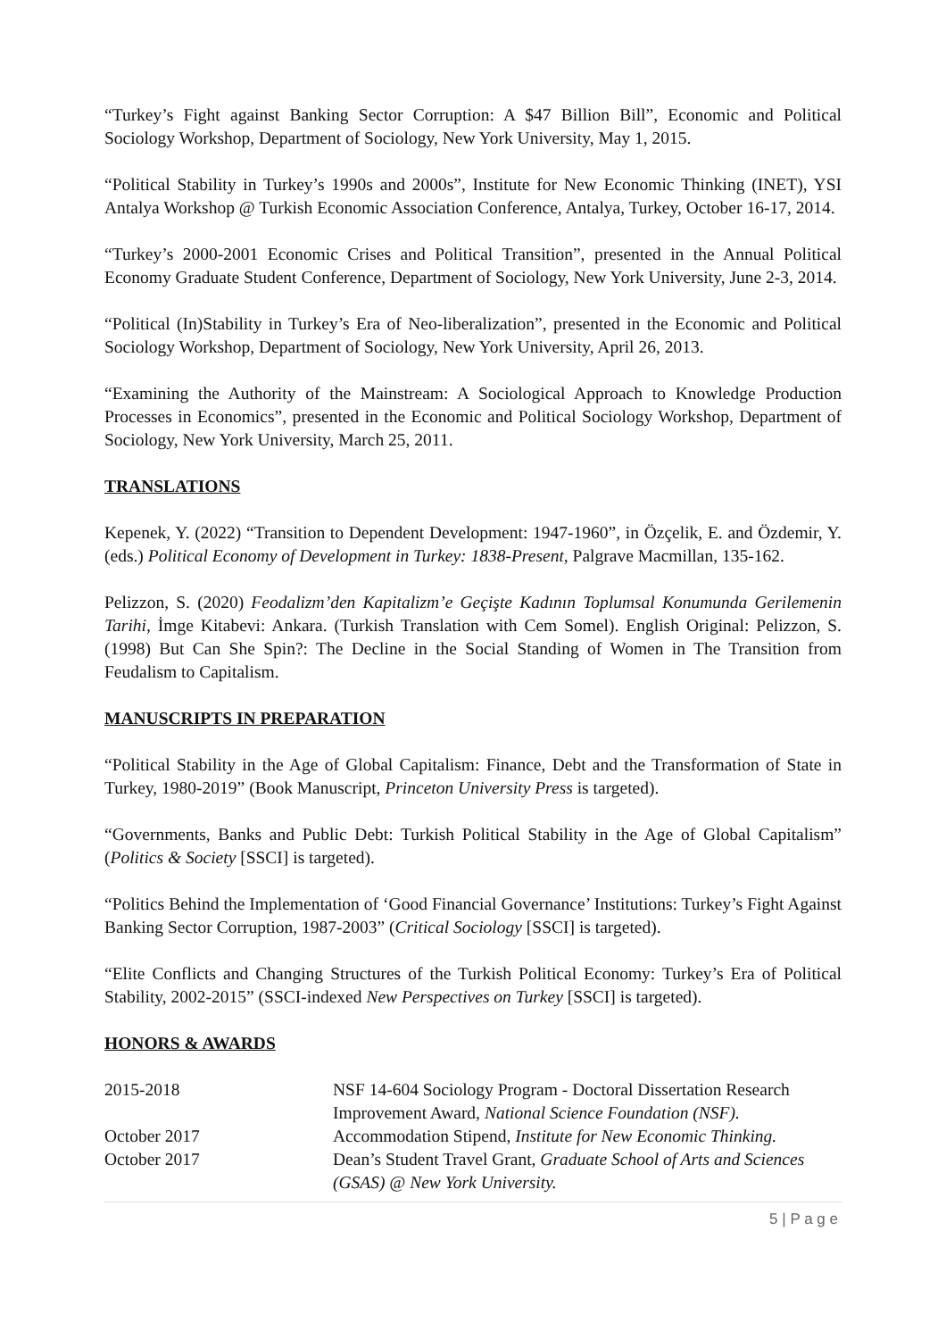“Turkey’s Fight against Banking Sector Corruption: A $47 Billion Bill”, Economic and Political Sociology Workshop, Department of Sociology, New York University, May 1, 2015.
“Political Stability in Turkey’s 1990s and 2000s”, Institute for New Economic Thinking (INET), YSI Antalya Workshop @ Turkish Economic Association Conference, Antalya, Turkey, October 16-17, 2014.
“Turkey’s 2000-2001 Economic Crises and Political Transition”, presented in the Annual Political Economy Graduate Student Conference, Department of Sociology, New York University, June 2-3, 2014.
“Political (In)Stability in Turkey’s Era of Neo-liberalization”, presented in the Economic and Political Sociology Workshop, Department of Sociology, New York University, April 26, 2013.
“Examining the Authority of the Mainstream: A Sociological Approach to Knowledge Production Processes in Economics”, presented in the Economic and Political Sociology Workshop, Department of Sociology, New York University, March 25, 2011.
TRANSLATIONS
Kepenek, Y. (2022) “Transition to Dependent Development: 1947-1960”, in Özçelik, E. and Özdemir, Y. (eds.) Political Economy of Development in Turkey: 1838-Present, Palgrave Macmillan, 135-162.
Pelizzon, S. (2020) Feodalizm’den Kapitalizm’e Geçişte Kadının Toplumsal Konumunda Gerilemenin Tarihi, İmge Kitabevi: Ankara. (Turkish Translation with Cem Somel). English Original: Pelizzon, S. (1998) But Can She Spin?: The Decline in the Social Standing of Women in The Transition from Feudalism to Capitalism.
MANUSCRIPTS IN PREPARATION
“Political Stability in the Age of Global Capitalism: Finance, Debt and the Transformation of State in Turkey, 1980-2019” (Book Manuscript, Princeton University Press is targeted).
“Governments, Banks and Public Debt: Turkish Political Stability in the Age of Global Capitalism” (Politics & Society [SSCI] is targeted).
“Politics Behind the Implementation of ‘Good Financial Governance’ Institutions: Turkey’s Fight Against Banking Sector Corruption, 1987-2003” (Critical Sociology [SSCI] is targeted).
“Elite Conflicts and Changing Structures of the Turkish Political Economy: Turkey’s Era of Political Stability, 2002-2015” (SSCI-indexed New Perspectives on Turkey [SSCI] is targeted).
HONORS & AWARDS
2015-2018 NSF 14-604 Sociology Program - Doctoral Dissertation Research Improvement Award, National Science Foundation (NSF).
October 2017 Accommodation Stipend, Institute for New Economic Thinking.
October 2017 Dean’s Student Travel Grant, Graduate School of Arts and Sciences (GSAS) @ New York University.
5 | P a g e